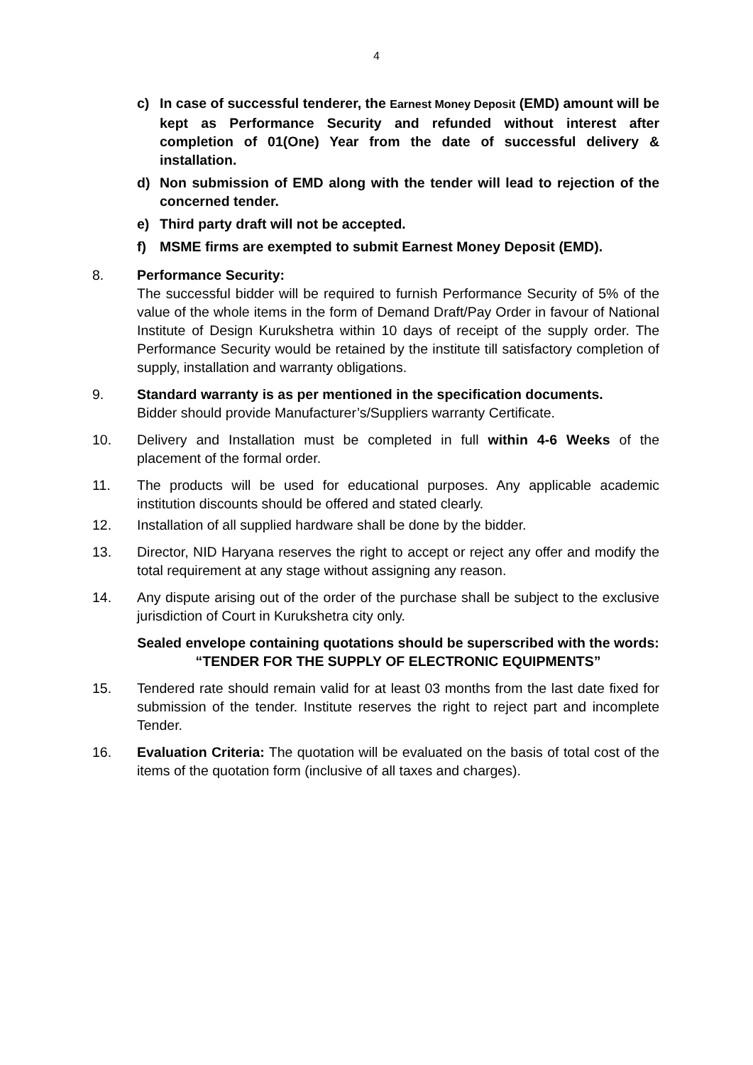4
c) In case of successful tenderer, the Earnest Money Deposit (EMD) amount will be kept as Performance Security and refunded without interest after completion of 01(One) Year from the date of successful delivery & installation.
d) Non submission of EMD along with the tender will lead to rejection of the concerned tender.
e) Third party draft will not be accepted.
f) MSME firms are exempted to submit Earnest Money Deposit (EMD).
8. Performance Security:
The successful bidder will be required to furnish Performance Security of 5% of the value of the whole items in the form of Demand Draft/Pay Order in favour of National Institute of Design Kurukshetra within 10 days of receipt of the supply order. The Performance Security would be retained by the institute till satisfactory completion of supply, installation and warranty obligations.
9. Standard warranty is as per mentioned in the specification documents.
Bidder should provide Manufacturer’s/Suppliers warranty Certificate.
10. Delivery and Installation must be completed in full within 4-6 Weeks of the placement of the formal order.
11. The products will be used for educational purposes. Any applicable academic institution discounts should be offered and stated clearly.
12. Installation of all supplied hardware shall be done by the bidder.
13. Director, NID Haryana reserves the right to accept or reject any offer and modify the total requirement at any stage without assigning any reason.
14. Any dispute arising out of the order of the purchase shall be subject to the exclusive jurisdiction of Court in Kurukshetra city only.
Sealed envelope containing quotations should be superscribed with the words: “TENDER FOR THE SUPPLY OF ELECTRONIC EQUIPMENTS”
15. Tendered rate should remain valid for at least 03 months from the last date fixed for submission of the tender. Institute reserves the right to reject part and incomplete Tender.
16. Evaluation Criteria: The quotation will be evaluated on the basis of total cost of the items of the quotation form (inclusive of all taxes and charges).